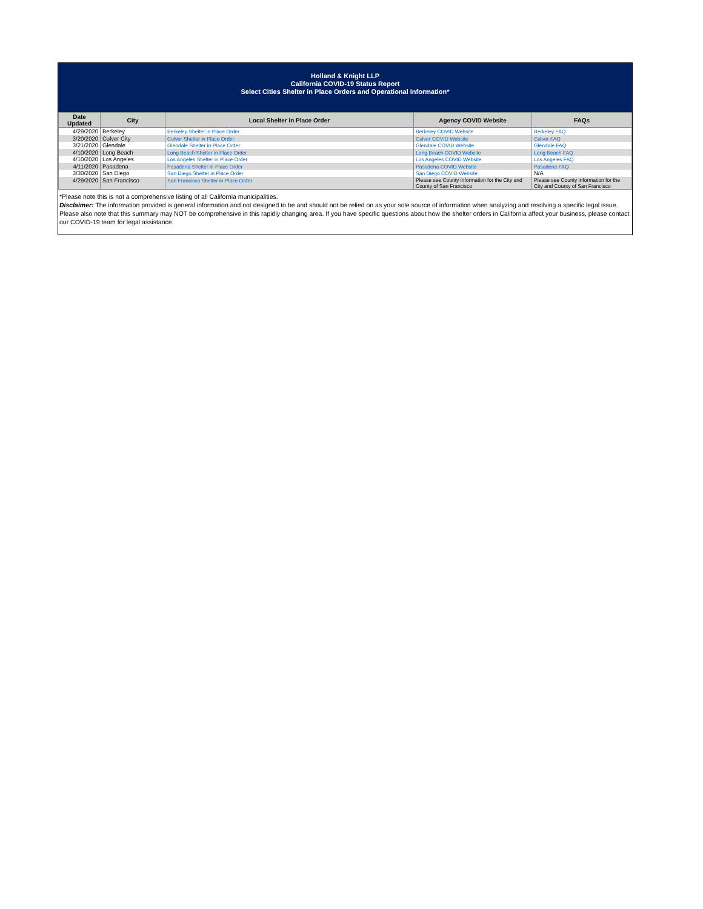Holland & Knight LLP
California COVID-19 Status Report
Select Cities Shelter in Place Orders and Operational Information*
| Date Updated | City | Local Shelter in Place Order | Agency COVID Website | FAQs |
| --- | --- | --- | --- | --- |
| 4/29/2020 | Berkeley | Berkeley Shelter in Place Order | Berkeley COVID Website | Berkeley FAQ |
| 3/20/2020 | Culver City | Culver Shelter in Place Order | Culver COVID Website | Culver FAQ |
| 3/21/2020 | Glendale | Glendale Shelter in Place Order | Glendale COVID Website | Glendale FAQ |
| 4/10/2020 | Long Beach | Long Beach Shelter in Place Order | Long Beach COVID Website | Long Beach FAQ |
| 4/10/2020 | Los Angeles | Los Angeles Shelter in Place Order | Los Angeles COVID Website | Los Angeles FAQ |
| 4/11/2020 | Pasadena | Pasadena Shelter in Place Order | Pasadena COVID Website | Pasadena FAQ |
| 3/30/2020 | San Diego | San Diego Shelter in Place Order | San Diego COVID Website | N/A |
| 4/29/2020 | San Francisco | San Francisco Shelter in Place Order | Please see County information for the City and County of San Francisco | Please see County information for the City and County of San Francisco |
*Please note this is not a comprehensive listing of all California municipalities.
Disclaimer: The information provided is general information and not designed to be and should not be relied on as your sole source of information when analyzing and resolving a specific legal issue. Please also note that this summary may NOT be comprehensive in this rapidly changing area. If you have specific questions about how the shelter orders in California affect your business, please contact our COVID-19 team for legal assistance.